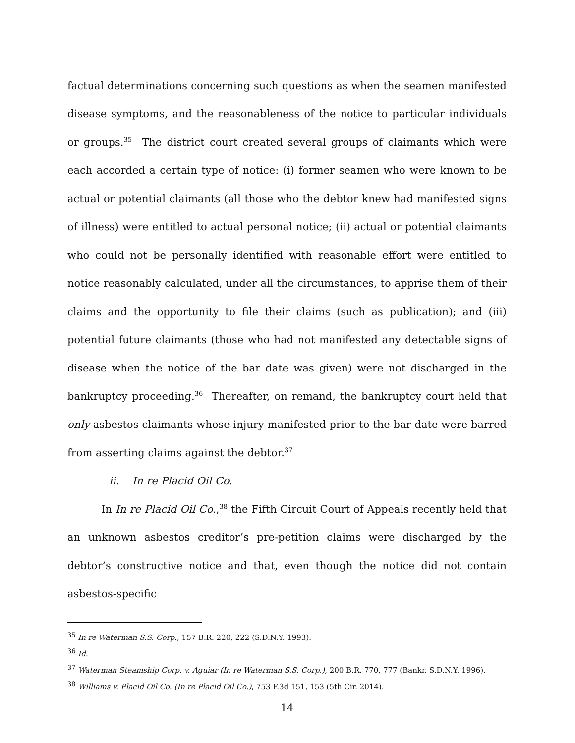factual determinations concerning such questions as when the seamen manifested disease symptoms, and the reasonableness of the notice to particular individuals or groups.<sup>35</sup> The district court created several groups of claimants which were each accorded a certain type of notice: (i) former seamen who were known to be actual or potential claimants (all those who the debtor knew had manifested signs of illness) were entitled to actual personal notice; (ii) actual or potential claimants who could not be personally identified with reasonable effort were entitled to notice reasonably calculated, under all the circumstances, to apprise them of their claims and the opportunity to file their claims (such as publication); and (iii) potential future claimants (those who had not manifested any detectable signs of disease when the notice of the bar date was given) were not discharged in the bankruptcy proceeding.<sup>36</sup> Thereafter, on remand, the bankruptcy court held that only asbestos claimants whose injury manifested prior to the bar date were barred from asserting claims against the debtor.<sup>37</sup>
ii. In re Placid Oil Co.
In In re Placid Oil Co.,<sup>38</sup> the Fifth Circuit Court of Appeals recently held that an unknown asbestos creditor’s pre-petition claims were discharged by the debtor’s constructive notice and that, even though the notice did not contain asbestos-specific
<sup>35</sup> In re Waterman S.S. Corp., 157 B.R. 220, 222 (S.D.N.Y. 1993).
<sup>36</sup> Id.
<sup>37</sup> Waterman Steamship Corp. v. Aguiar (In re Waterman S.S. Corp.), 200 B.R. 770, 777 (Bankr. S.D.N.Y. 1996).
<sup>38</sup> Williams v. Placid Oil Co. (In re Placid Oil Co.), 753 F.3d 151, 153 (5th Cir. 2014).
14